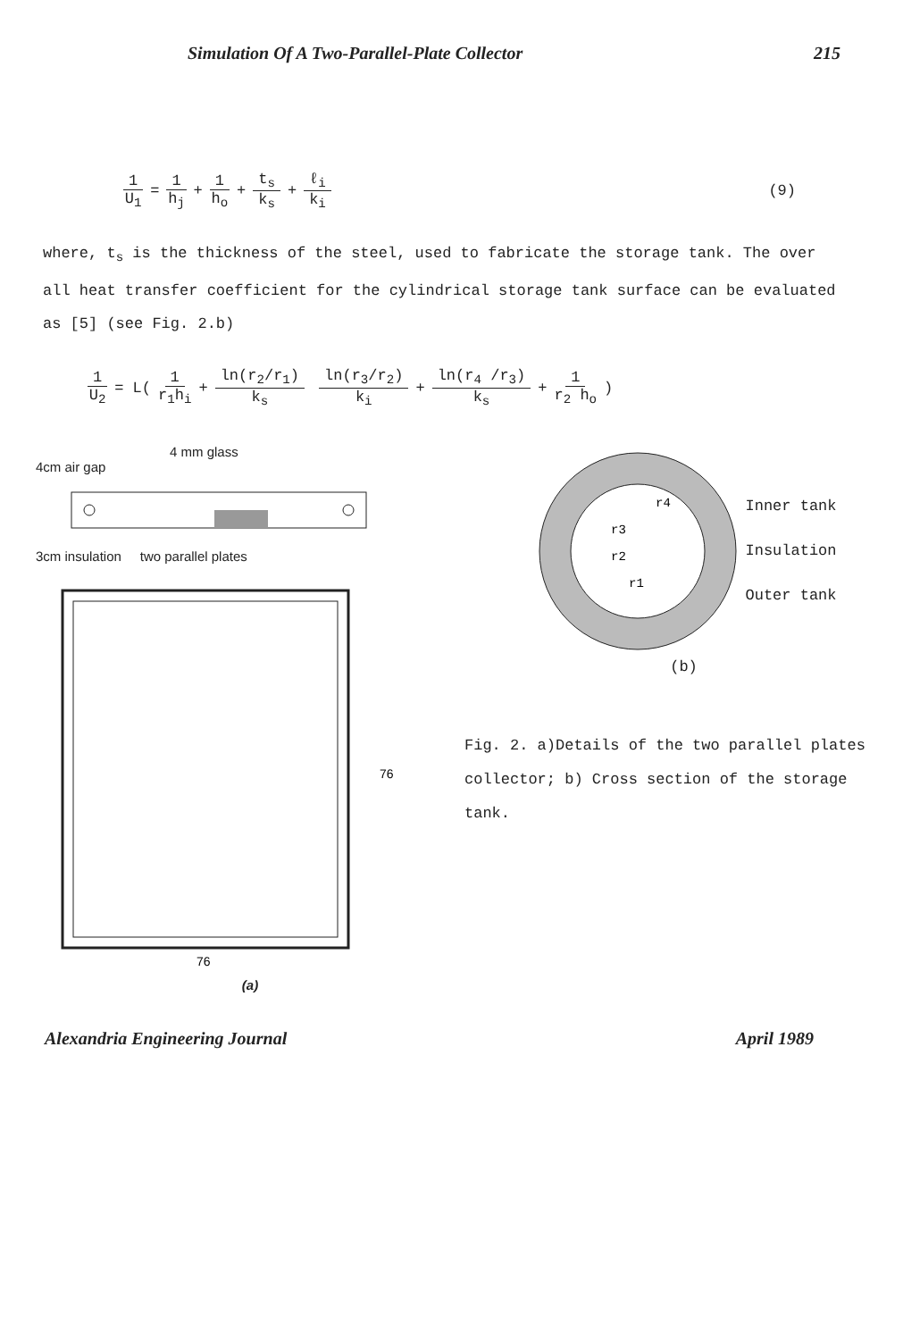Simulation Of A Two-Parallel-Plate Collector 215
1 U<sub>1</sub> = 1 h<sub>j</sub> + 1 h<sub>o</sub> + t<sub>s</sub> k<sub>s</sub> + ℓ<sub>i</sub> k<sub>i</sub> (9)
where, t<sub>s</sub> is the thickness of the steel, used to fabricate the storage tank. The over all heat transfer coefficient for the cylindrical storage tank surface can be evaluated as [5] (see Fig. 2.b)
1 U<sub>2</sub> = L( 1 r<sub>1</sub>h<sub>i</sub> + ln(r<sub>2</sub>/r<sub>1</sub>) k<sub>s</sub> ln(r<sub>3</sub>/r<sub>2</sub>) k<sub>i</sub> + ln(r<sub>4</sub> /r<sub>3</sub>) k<sub>s</sub> + 1 r<sub>2</sub> h<sub>o</sub> )
4 mm glass
4cm air gap
3cm insulation two parallel plates
76
76
(a)
r3
r2
r4
r1
Inner tank
Insulation
Outer tank
(b)
Fig. 2. a)Details of the two parallel plates collector; b) Cross section of the storage tank.
Alexandria Engineering Journal April 1989